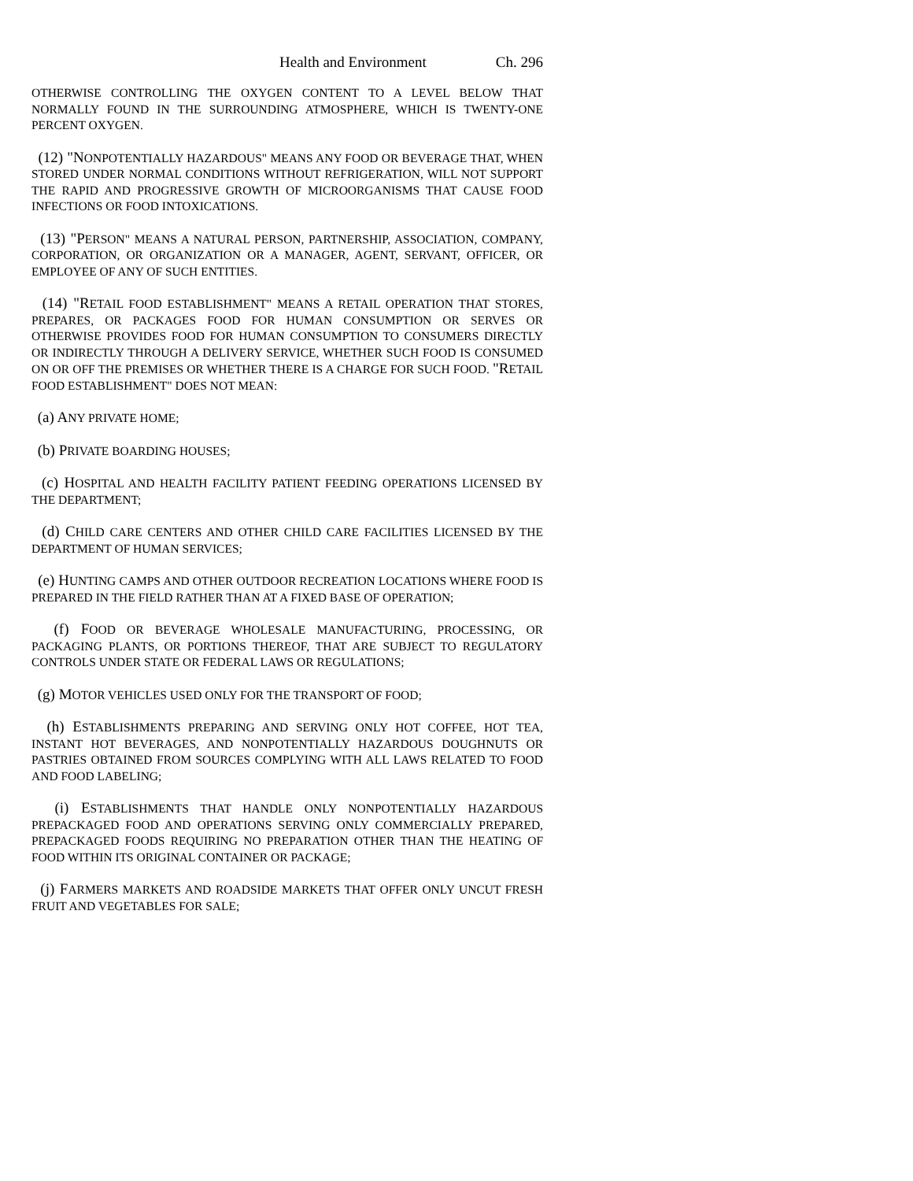Health and Environment Ch. 296
OTHERWISE CONTROLLING THE OXYGEN CONTENT TO A LEVEL BELOW THAT NORMALLY FOUND IN THE SURROUNDING ATMOSPHERE, WHICH IS TWENTY-ONE PERCENT OXYGEN.
(12) "NONPOTENTIALLY HAZARDOUS" MEANS ANY FOOD OR BEVERAGE THAT, WHEN STORED UNDER NORMAL CONDITIONS WITHOUT REFRIGERATION, WILL NOT SUPPORT THE RAPID AND PROGRESSIVE GROWTH OF MICROORGANISMS THAT CAUSE FOOD INFECTIONS OR FOOD INTOXICATIONS.
(13) "PERSON" MEANS A NATURAL PERSON, PARTNERSHIP, ASSOCIATION, COMPANY, CORPORATION, OR ORGANIZATION OR A MANAGER, AGENT, SERVANT, OFFICER, OR EMPLOYEE OF ANY OF SUCH ENTITIES.
(14) "RETAIL FOOD ESTABLISHMENT" MEANS A RETAIL OPERATION THAT STORES, PREPARES, OR PACKAGES FOOD FOR HUMAN CONSUMPTION OR SERVES OR OTHERWISE PROVIDES FOOD FOR HUMAN CONSUMPTION TO CONSUMERS DIRECTLY OR INDIRECTLY THROUGH A DELIVERY SERVICE, WHETHER SUCH FOOD IS CONSUMED ON OR OFF THE PREMISES OR WHETHER THERE IS A CHARGE FOR SUCH FOOD. "RETAIL FOOD ESTABLISHMENT" DOES NOT MEAN:
(a) ANY PRIVATE HOME;
(b) PRIVATE BOARDING HOUSES;
(c) HOSPITAL AND HEALTH FACILITY PATIENT FEEDING OPERATIONS LICENSED BY THE DEPARTMENT;
(d) CHILD CARE CENTERS AND OTHER CHILD CARE FACILITIES LICENSED BY THE DEPARTMENT OF HUMAN SERVICES;
(e) HUNTING CAMPS AND OTHER OUTDOOR RECREATION LOCATIONS WHERE FOOD IS PREPARED IN THE FIELD RATHER THAN AT A FIXED BASE OF OPERATION;
(f) FOOD OR BEVERAGE WHOLESALE MANUFACTURING, PROCESSING, OR PACKAGING PLANTS, OR PORTIONS THEREOF, THAT ARE SUBJECT TO REGULATORY CONTROLS UNDER STATE OR FEDERAL LAWS OR REGULATIONS;
(g) MOTOR VEHICLES USED ONLY FOR THE TRANSPORT OF FOOD;
(h) ESTABLISHMENTS PREPARING AND SERVING ONLY HOT COFFEE, HOT TEA, INSTANT HOT BEVERAGES, AND NONPOTENTIALLY HAZARDOUS DOUGHNUTS OR PASTRIES OBTAINED FROM SOURCES COMPLYING WITH ALL LAWS RELATED TO FOOD AND FOOD LABELING;
(i) ESTABLISHMENTS THAT HANDLE ONLY NONPOTENTIALLY HAZARDOUS PREPACKAGED FOOD AND OPERATIONS SERVING ONLY COMMERCIALLY PREPARED, PREPACKAGED FOODS REQUIRING NO PREPARATION OTHER THAN THE HEATING OF FOOD WITHIN ITS ORIGINAL CONTAINER OR PACKAGE;
(j) FARMERS MARKETS AND ROADSIDE MARKETS THAT OFFER ONLY UNCUT FRESH FRUIT AND VEGETABLES FOR SALE;